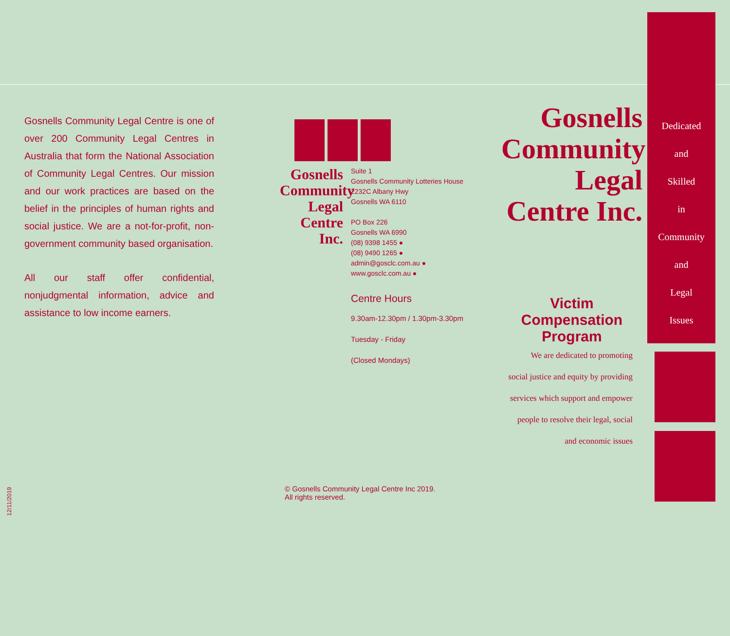Gosnells Community Legal Centre is one of over 200 Community Legal Centres in Australia that form the National Association of Community Legal Centres. Our mission and our work practices are based on the belief in the principles of human rights and social justice. We are a not-for-profit, non-government community based organisation.
All our staff offer confidential, nonjudgmental information, advice and assistance to low income earners.
12/11/2019
Gosnells Community Legal Centre Inc.
Suite 1
Gosnells Community Lotteries House
2232C Albany Hwy
Gosnells WA 6110
PO Box 226
Gosnells WA 6990
(08) 9398 1455 ●
(08) 9490 1265 ●
admin@gosclc.com.au ●
www.gosclc.com.au ●
Centre Hours
9.30am-12.30pm / 1.30pm-3.30pm
Tuesday - Friday
(Closed Mondays)
© Gosnells Community Legal Centre Inc 2019.
All rights reserved.
Gosnells Community Legal Centre Inc.
Victim Compensation Program
We are dedicated to promoting
social justice and equity by providing
services which support and empower
people to resolve their legal, social
and economic issues
Dedicated
and
Skilled
in
Community
and
Legal
Issues